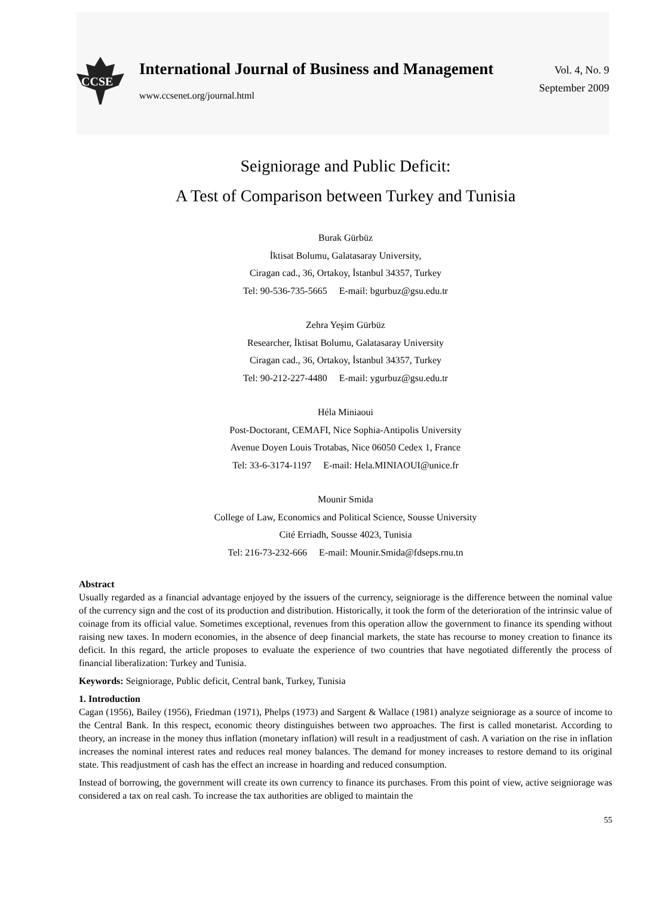CCSE
International Journal of Business and Management
www.ccsenet.org/journal.html
Vol. 4, No. 9
September 2009
Seigniorage and Public Deficit:
A Test of Comparison between Turkey and Tunisia
Burak Gürbüz
İktisat Bolumu, Galatasaray University,
Ciragan cad., 36, Ortakoy, İstanbul 34357, Turkey
Tel: 90-536-735-5665 E-mail: bgurbuz@gsu.edu.tr
Zehra Yeşim Gürbüz
Researcher, İktisat Bolumu, Galatasaray University
Ciragan cad., 36, Ortakoy, İstanbul 34357, Turkey
Tel: 90-212-227-4480 E-mail: ygurbuz@gsu.edu.tr
Héla Miniaoui
Post-Doctorant, CEMAFI, Nice Sophia-Antipolis University
Avenue Doyen Louis Trotabas, Nice 06050 Cedex 1, France
Tel: 33-6-3174-1197 E-mail: Hela.MINIAOUI@unice.fr
Mounir Smida
College of Law, Economics and Political Science, Sousse University
Cité Erriadh, Sousse 4023, Tunisia
Tel: 216-73-232-666 E-mail: Mounir.Smida@fdseps.rnu.tn
Abstract
Usually regarded as a financial advantage enjoyed by the issuers of the currency, seigniorage is the difference between the nominal value of the currency sign and the cost of its production and distribution. Historically, it took the form of the deterioration of the intrinsic value of coinage from its official value. Sometimes exceptional, revenues from this operation allow the government to finance its spending without raising new taxes. In modern economies, in the absence of deep financial markets, the state has recourse to money creation to finance its deficit. In this regard, the article proposes to evaluate the experience of two countries that have negotiated differently the process of financial liberalization: Turkey and Tunisia.
Keywords: Seigniorage, Public deficit, Central bank, Turkey, Tunisia
1. Introduction
Cagan (1956), Bailey (1956), Friedman (1971), Phelps (1973) and Sargent & Wallace (1981) analyze seigniorage as a source of income to the Central Bank. In this respect, economic theory distinguishes between two approaches. The first is called monetarist. According to theory, an increase in the money thus inflation (monetary inflation) will result in a readjustment of cash. A variation on the rise in inflation increases the nominal interest rates and reduces real money balances. The demand for money increases to restore demand to its original state. This readjustment of cash has the effect an increase in hoarding and reduced consumption.
Instead of borrowing, the government will create its own currency to finance its purchases. From this point of view, active seigniorage was considered a tax on real cash. To increase the tax authorities are obliged to maintain the
55